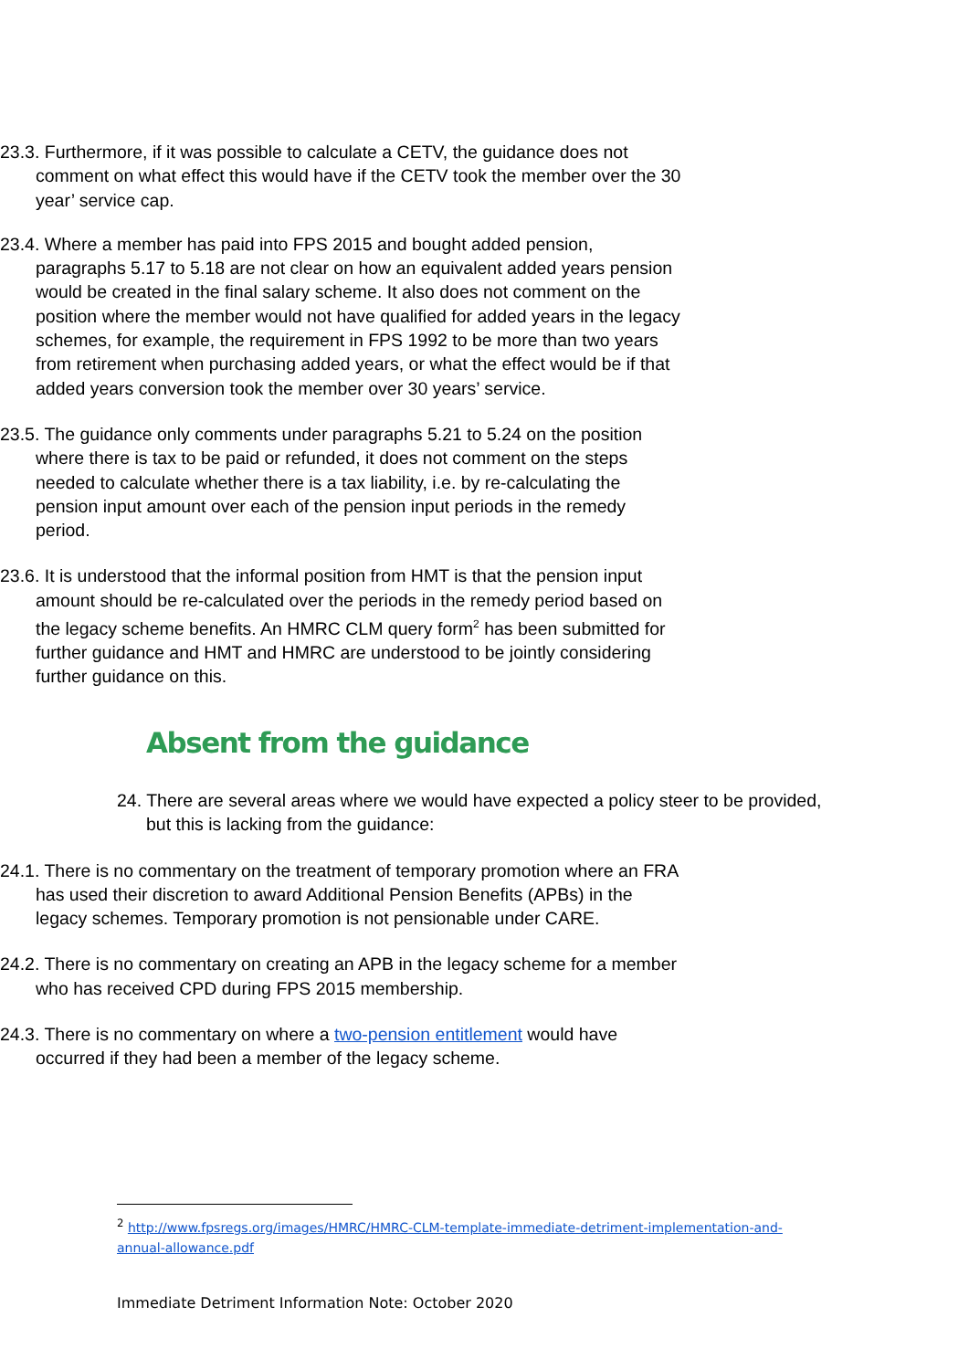23.3. Furthermore, if it was possible to calculate a CETV, the guidance does not comment on what effect this would have if the CETV took the member over the 30 year’ service cap.
23.4. Where a member has paid into FPS 2015 and bought added pension, paragraphs 5.17 to 5.18 are not clear on how an equivalent added years pension would be created in the final salary scheme. It also does not comment on the position where the member would not have qualified for added years in the legacy schemes, for example, the requirement in FPS 1992 to be more than two years from retirement when purchasing added years, or what the effect would be if that added years conversion took the member over 30 years’ service.
23.5. The guidance only comments under paragraphs 5.21 to 5.24 on the position where there is tax to be paid or refunded, it does not comment on the steps needed to calculate whether there is a tax liability, i.e. by re-calculating the pension input amount over each of the pension input periods in the remedy period.
23.6. It is understood that the informal position from HMT is that the pension input amount should be re-calculated over the periods in the remedy period based on the legacy scheme benefits. An HMRC CLM query form<sup>2</sup> has been submitted for further guidance and HMT and HMRC are understood to be jointly considering further guidance on this.
Absent from the guidance
24. There are several areas where we would have expected a policy steer to be provided, but this is lacking from the guidance:
24.1. There is no commentary on the treatment of temporary promotion where an FRA has used their discretion to award Additional Pension Benefits (APBs) in the legacy schemes. Temporary promotion is not pensionable under CARE.
24.2. There is no commentary on creating an APB in the legacy scheme for a member who has received CPD during FPS 2015 membership.
24.3. There is no commentary on where a two-pension entitlement would have occurred if they had been a member of the legacy scheme.
<sup>2</sup> http://www.fpsregs.org/images/HMRC/HMRC-CLM-template-immediate-detriment-implementation-and-annual-allowance.pdf
Immediate Detriment Information Note: October 2020